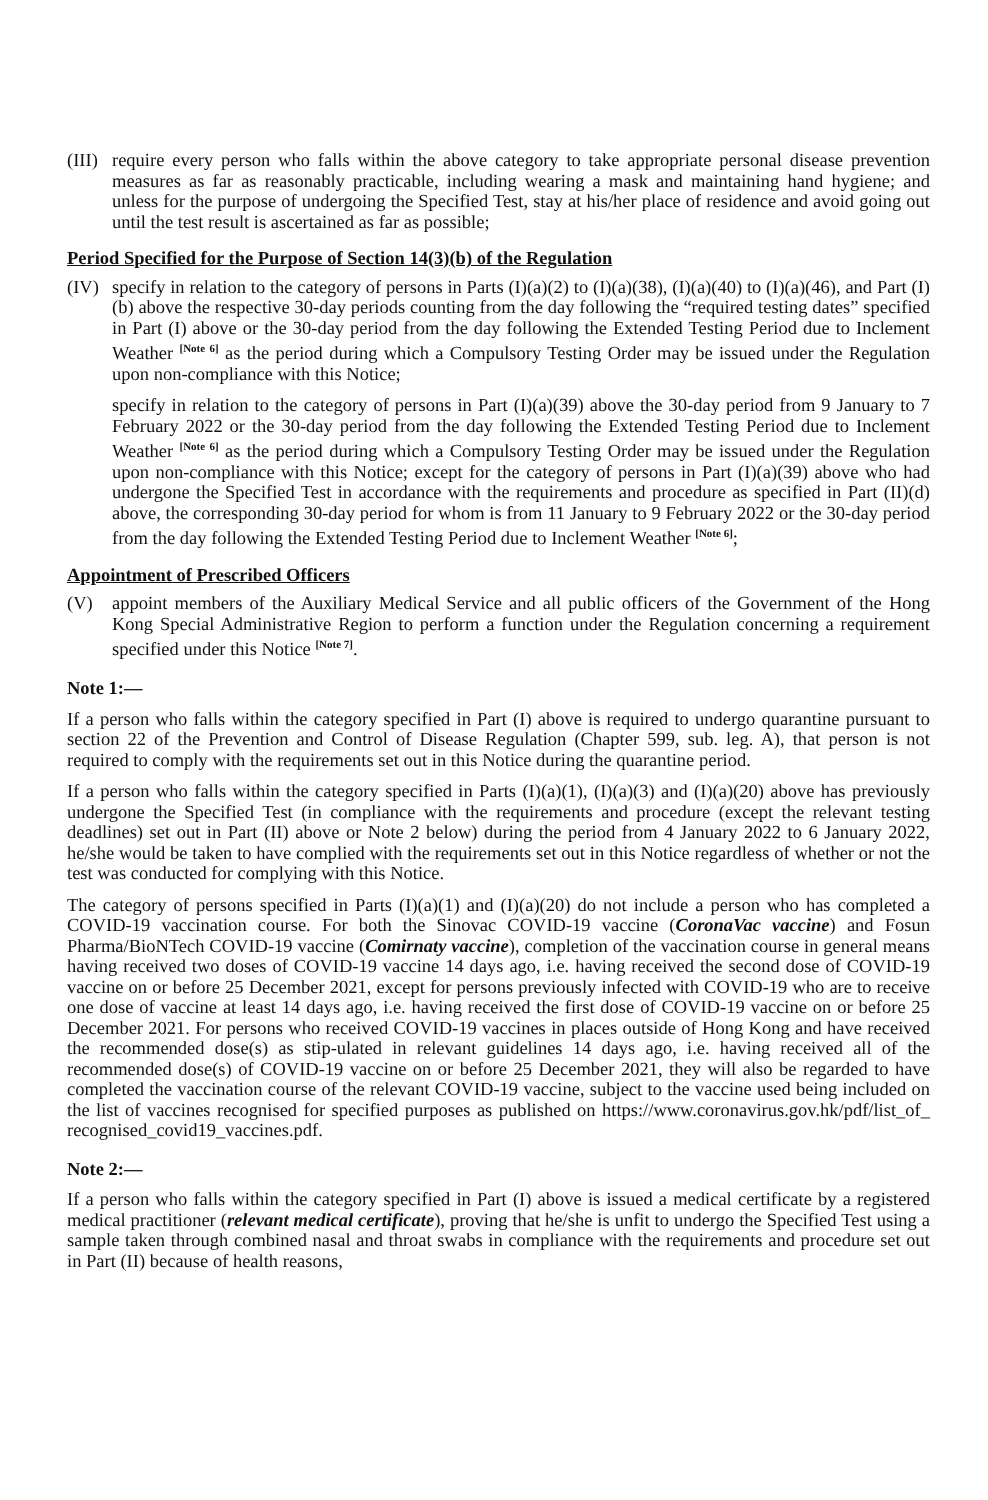(III)
require every person who falls within the above category to take appropriate personal disease prevention measures as far as reasonably practicable, including wearing a mask and maintaining hand hygiene; and unless for the purpose of undergoing the Specified Test, stay at his/her place of residence and avoid going out until the test result is ascertained as far as possible;
Period Specified for the Purpose of Section 14(3)(b) of the Regulation
(IV) specify in relation to the category of persons in Parts (I)(a)(2) to (I)(a)(38), (I)(a)(40) to (I)(a)(46), and Part (I)(b) above the respective 30-day periods counting from the day following the “required testing dates” specified in Part (I) above or the 30-day period from the day following the Extended Testing Period due to Inclement Weather <sup>[Note 6]</sup> as the period during which a Compulsory Testing Order may be issued under the Regulation upon non-compliance with this Notice;
specify in relation to the category of persons in Part (I)(a)(39) above the 30-day period from 9 January to 7 February 2022 or the 30-day period from the day following the Extended Testing Period due to Inclement Weather <sup>[Note 6]</sup> as the period during which a Compulsory Testing Order may be issued under the Regulation upon non-compliance with this Notice; except for the category of persons in Part (I)(a)(39) above who had undergone the Specified Test in accordance with the requirements and procedure as specified in Part (II)(d) above, the corresponding 30-day period for whom is from 11 January to 9 February 2022 or the 30-day period from the day following the Extended Testing Period due to Inclement Weather <sup>[Note 6]</sup>;
Appointment of Prescribed Officers
(V) appoint members of the Auxiliary Medical Service and all public officers of the Government of the Hong Kong Special Administrative Region to perform a function under the Regulation concerning a requirement specified under this Notice <sup>[Note 7]</sup>.
Note 1:—
If a person who falls within the category specified in Part (I) above is required to undergo quarantine pursuant to section 22 of the Prevention and Control of Disease Regulation (Chapter 599, sub. leg. A), that person is not required to comply with the requirements set out in this Notice during the quarantine period.
If a person who falls within the category specified in Parts (I)(a)(1), (I)(a)(3) and (I)(a)(20) above has previously undergone the Specified Test (in compliance with the requirements and procedure (except the relevant testing deadlines) set out in Part (II) above or Note 2 below) during the period from 4 January 2022 to 6 January 2022, he/she would be taken to have complied with the requirements set out in this Notice regardless of whether or not the test was conducted for complying with this Notice.
The category of persons specified in Parts (I)(a)(1) and (I)(a)(20) do not include a person who has completed a COVID-19 vaccination course. For both the Sinovac COVID-19 vaccine (CoronaVac vaccine) and Fosun Pharma/BioNTech COVID-19 vaccine (Comirnaty vaccine), completion of the vaccination course in general means having received two doses of COVID-19 vaccine 14 days ago, i.e. having received the second dose of COVID-19 vaccine on or before 25 December 2021, except for persons previously infected with COVID-19 who are to receive one dose of vaccine at least 14 days ago, i.e. having received the first dose of COVID-19 vaccine on or before 25 December 2021. For persons who received COVID-19 vaccines in places outside of Hong Kong and have received the recommended dose(s) as stip-ulated in relevant guidelines 14 days ago, i.e. having received all of the recommended dose(s) of COVID-19 vaccine on or before 25 December 2021, they will also be regarded to have completed the vaccination course of the relevant COVID-19 vaccine, subject to the vaccine used being included on the list of vaccines recognised for specified purposes as published on https://www.coronavirus.gov.hk/pdf/list_of_ recognised_covid19_vaccines.pdf.
Note 2:—
If a person who falls within the category specified in Part (I) above is issued a medical certificate by a registered medical practitioner (relevant medical certificate), proving that he/she is unfit to undergo the Specified Test using a sample taken through combined nasal and throat swabs in compliance with the requirements and procedure set out in Part (II) because of health reasons,